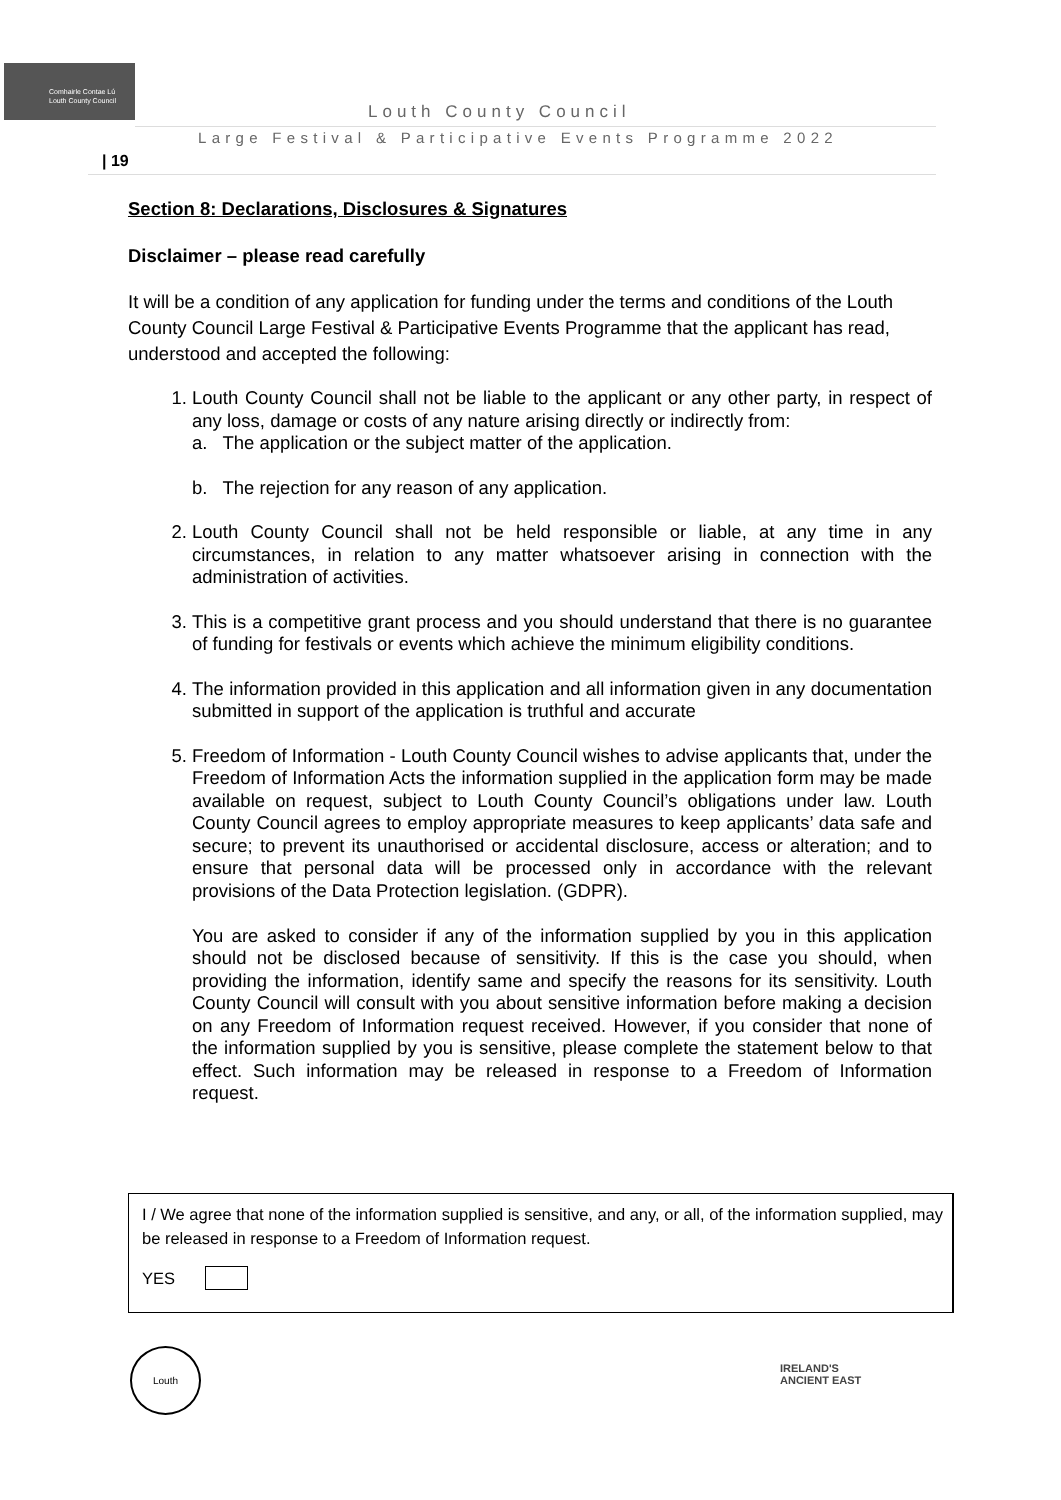Comhairle Contae Lú
Louth County Council
Louth County Council
Large Festival & Participative Events Programme 2022
| 19
Section 8: Declarations, Disclosures & Signatures
Disclaimer – please read carefully
It will be a condition of any application for funding under the terms and conditions of the Louth County Council Large Festival & Participative Events Programme that the applicant has read, understood and accepted the following:
1. Louth County Council shall not be liable to the applicant or any other party, in respect of any loss, damage or costs of any nature arising directly or indirectly from:
a. The application or the subject matter of the application.
b. The rejection for any reason of any application.
2. Louth County Council shall not be held responsible or liable, at any time in any circumstances, in relation to any matter whatsoever arising in connection with the administration of activities.
3. This is a competitive grant process and you should understand that there is no guarantee of funding for festivals or events which achieve the minimum eligibility conditions.
4. The information provided in this application and all information given in any documentation submitted in support of the application is truthful and accurate
5. Freedom of Information - Louth County Council wishes to advise applicants that, under the Freedom of Information Acts the information supplied in the application form may be made available on request, subject to Louth County Council’s obligations under law. Louth County Council agrees to employ appropriate measures to keep applicants’ data safe and secure; to prevent its unauthorised or accidental disclosure, access or alteration; and to ensure that personal data will be processed only in accordance with the relevant provisions of the Data Protection legislation. (GDPR).
You are asked to consider if any of the information supplied by you in this application should not be disclosed because of sensitivity. If this is the case you should, when providing the information, identify same and specify the reasons for its sensitivity. Louth County Council will consult with you about sensitive information before making a decision on any Freedom of Information request received. However, if you consider that none of the information supplied by you is sensitive, please complete the statement below to that effect. Such information may be released in response to a Freedom of Information request.
I / We agree that none of the information supplied is sensitive, and any, or all, of the information supplied, may be released in response to a Freedom of Information request.
YES
Louth
IRELAND'S
ANCIENT EAST